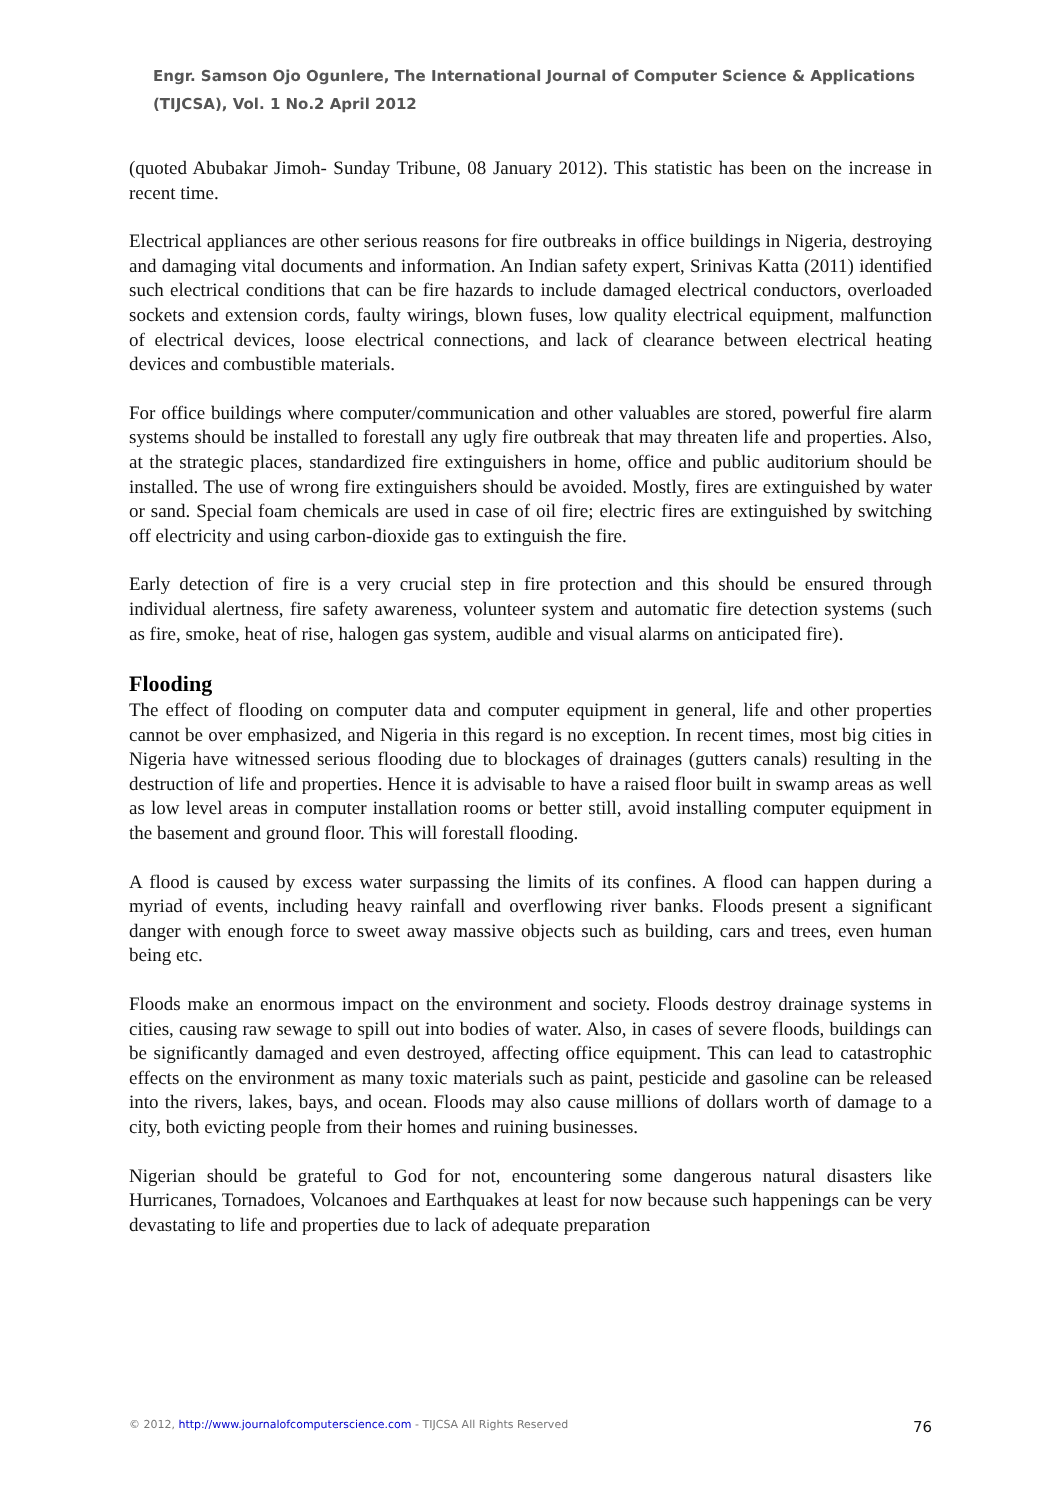Engr. Samson Ojo Ogunlere, The International Journal of Computer Science & Applications (TIJCSA), Vol. 1 No.2 April 2012
(quoted Abubakar Jimoh- Sunday Tribune, 08 January 2012). This statistic has been on the increase in recent time.
Electrical appliances are other serious reasons for fire outbreaks in office buildings in Nigeria, destroying and damaging vital documents and information. An Indian safety expert, Srinivas Katta (2011) identified such electrical conditions that can be fire hazards to include damaged electrical conductors, overloaded sockets and extension cords, faulty wirings, blown fuses, low quality electrical equipment, malfunction of electrical devices, loose electrical connections, and lack of clearance between electrical heating devices and combustible materials.
For office buildings where computer/communication and other valuables are stored, powerful fire alarm systems should be installed to forestall any ugly fire outbreak that may threaten life and properties. Also, at the strategic places, standardized fire extinguishers in home, office and public auditorium should be installed. The use of wrong fire extinguishers should be avoided. Mostly, fires are extinguished by water or sand. Special foam chemicals are used in case of oil fire; electric fires are extinguished by switching off electricity and using carbon-dioxide gas to extinguish the fire.
Early detection of fire is a very crucial step in fire protection and this should be ensured through individual alertness, fire safety awareness, volunteer system and automatic fire detection systems (such as fire, smoke, heat of rise, halogen gas system, audible and visual alarms on anticipated fire).
Flooding
The effect of flooding on computer data and computer equipment in general, life and other properties cannot be over emphasized, and Nigeria in this regard is no exception. In recent times, most big cities in Nigeria have witnessed serious flooding due to blockages of drainages (gutters canals) resulting in the destruction of life and properties. Hence it is advisable to have a raised floor built in swamp areas as well as low level areas in computer installation rooms or better still, avoid installing computer equipment in the basement and ground floor. This will forestall flooding.
A flood is caused by excess water surpassing the limits of its confines. A flood can happen during a myriad of events, including heavy rainfall and overflowing river banks. Floods present a significant danger with enough force to sweet away massive objects such as building, cars and trees, even human being etc.
Floods make an enormous impact on the environment and society. Floods destroy drainage systems in cities, causing raw sewage to spill out into bodies of water. Also, in cases of severe floods, buildings can be significantly damaged and even destroyed, affecting office equipment. This can lead to catastrophic effects on the environment as many toxic materials such as paint, pesticide and gasoline can be released into the rivers, lakes, bays, and ocean. Floods may also cause millions of dollars worth of damage to a city, both evicting people from their homes and ruining businesses.
Nigerian should be grateful to God for not, encountering some dangerous natural disasters like Hurricanes, Tornadoes, Volcanoes and Earthquakes at least for now because such happenings can be very devastating to life and properties due to lack of adequate preparation
© 2012, http://www.journalofcomputerscience.com - TIJCSA All Rights Reserved 76